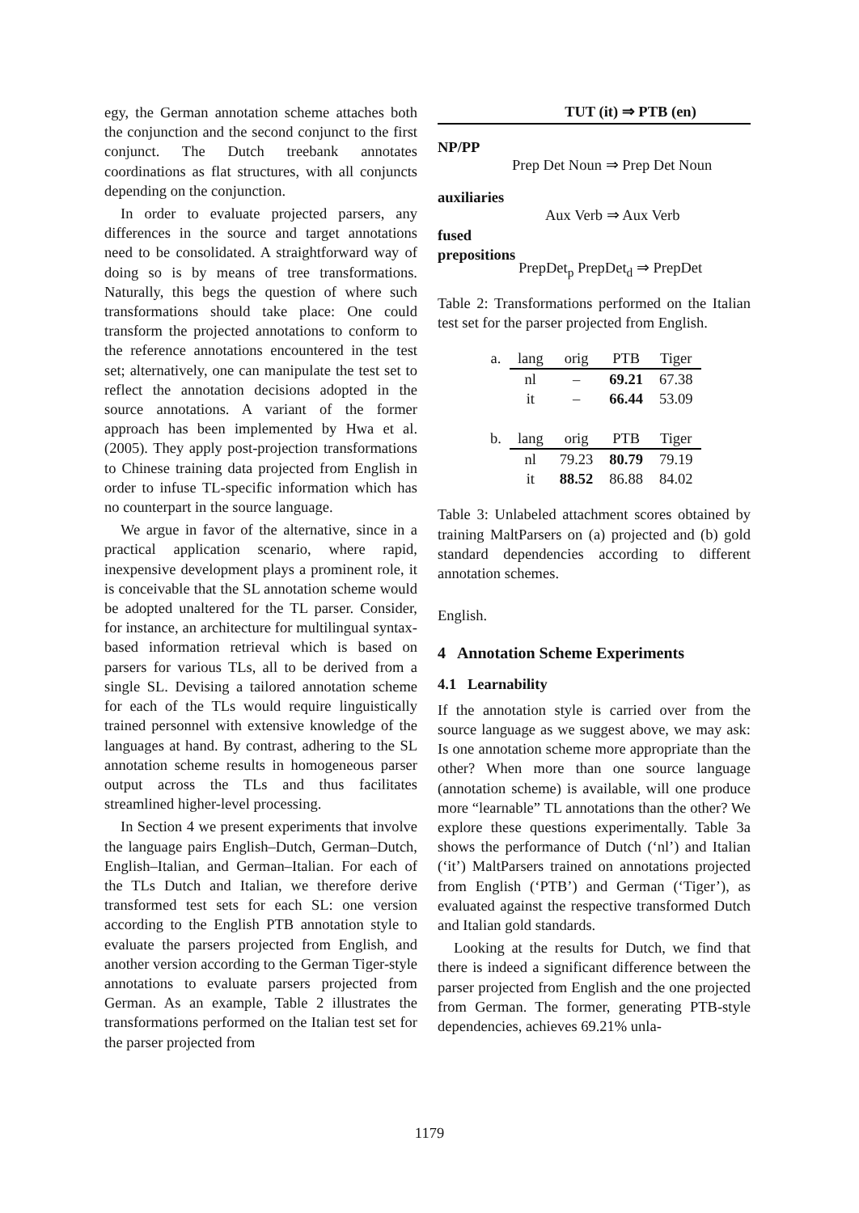egy, the German annotation scheme attaches both the conjunction and the second conjunct to the first conjunct. The Dutch treebank annotates coordinations as flat structures, with all conjuncts depending on the conjunction.
In order to evaluate projected parsers, any differences in the source and target annotations need to be consolidated. A straightforward way of doing so is by means of tree transformations. Naturally, this begs the question of where such transformations should take place: One could transform the projected annotations to conform to the reference annotations encountered in the test set; alternatively, one can manipulate the test set to reflect the annotation decisions adopted in the source annotations. A variant of the former approach has been implemented by Hwa et al. (2005). They apply post-projection transformations to Chinese training data projected from English in order to infuse TL-specific information which has no counterpart in the source language.
We argue in favor of the alternative, since in a practical application scenario, where rapid, inexpensive development plays a prominent role, it is conceivable that the SL annotation scheme would be adopted unaltered for the TL parser. Consider, for instance, an architecture for multilingual syntax-based information retrieval which is based on parsers for various TLs, all to be derived from a single SL. Devising a tailored annotation scheme for each of the TLs would require linguistically trained personnel with extensive knowledge of the languages at hand. By contrast, adhering to the SL annotation scheme results in homogeneous parser output across the TLs and thus facilitates streamlined higher-level processing.
In Section 4 we present experiments that involve the language pairs English–Dutch, German–Dutch, English–Italian, and German–Italian. For each of the TLs Dutch and Italian, we therefore derive transformed test sets for each SL: one version according to the English PTB annotation style to evaluate the parsers projected from English, and another version according to the German Tiger-style annotations to evaluate parsers projected from German. As an example, Table 2 illustrates the transformations performed on the Italian test set for the parser projected from
TUT (it) ⇒ PTB (en)
NP/PP
Prep Det Noun ⇒ Prep Det Noun
auxiliaries
Aux Verb ⇒ Aux Verb
fused
prepositions
PrepDet<sub>p</sub> PrepDet<sub>d</sub> ⇒ PrepDet
Table 2: Transformations performed on the Italian test set for the parser projected from English.
| a. | lang | orig | PTB | Tiger |
| | nl | – | 69.21 | 67.38 |
| | it | – | 66.44 | 53.09 |
| b. | lang | orig | PTB | Tiger |
| | nl | 79.23 | 80.79 | 79.19 |
| | it | 88.52 | 86.88 | 84.02 |
Table 3: Unlabeled attachment scores obtained by training MaltParsers on (a) projected and (b) gold standard dependencies according to different annotation schemes.
English.
4 Annotation Scheme Experiments
4.1 Learnability
If the annotation style is carried over from the source language as we suggest above, we may ask: Is one annotation scheme more appropriate than the other? When more than one source language (annotation scheme) is available, will one produce more “learnable” TL annotations than the other? We explore these questions experimentally. Table 3a shows the performance of Dutch (‘nl’) and Italian (‘it’) MaltParsers trained on annotations projected from English (‘PTB’) and German (‘Tiger’), as evaluated against the respective transformed Dutch and Italian gold standards.
Looking at the results for Dutch, we find that there is indeed a significant difference between the parser projected from English and the one projected from German. The former, generating PTB-style dependencies, achieves 69.21% unla-
1179